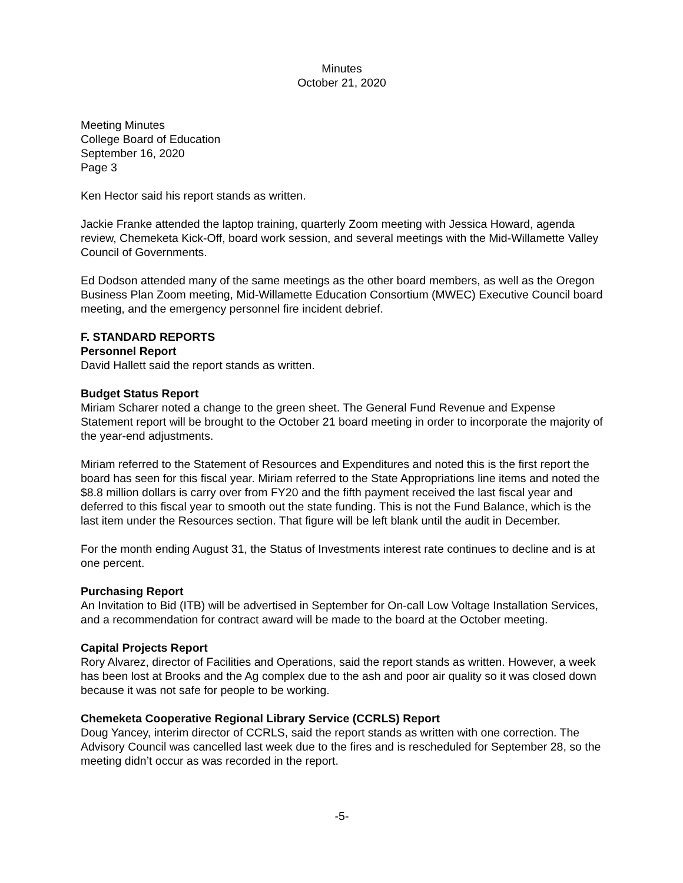Minutes
October 21, 2020
Meeting Minutes
College Board of Education
September 16, 2020
Page 3
Ken Hector said his report stands as written.
Jackie Franke attended the laptop training, quarterly Zoom meeting with Jessica Howard, agenda review, Chemeketa Kick-Off, board work session, and several meetings with the Mid-Willamette Valley Council of Governments.
Ed Dodson attended many of the same meetings as the other board members, as well as the Oregon Business Plan Zoom meeting, Mid-Willamette Education Consortium (MWEC) Executive Council board meeting, and the emergency personnel fire incident debrief.
F. STANDARD REPORTS
Personnel Report
David Hallett said the report stands as written.
Budget Status Report
Miriam Scharer noted a change to the green sheet. The General Fund Revenue and Expense Statement report will be brought to the October 21 board meeting in order to incorporate the majority of the year-end adjustments.
Miriam referred to the Statement of Resources and Expenditures and noted this is the first report the board has seen for this fiscal year. Miriam referred to the State Appropriations line items and noted the $8.8 million dollars is carry over from FY20 and the fifth payment received the last fiscal year and deferred to this fiscal year to smooth out the state funding. This is not the Fund Balance, which is the last item under the Resources section. That figure will be left blank until the audit in December.
For the month ending August 31, the Status of Investments interest rate continues to decline and is at one percent.
Purchasing Report
An Invitation to Bid (ITB) will be advertised in September for On-call Low Voltage Installation Services, and a recommendation for contract award will be made to the board at the October meeting.
Capital Projects Report
Rory Alvarez, director of Facilities and Operations, said the report stands as written. However, a week has been lost at Brooks and the Ag complex due to the ash and poor air quality so it was closed down because it was not safe for people to be working.
Chemeketa Cooperative Regional Library Service (CCRLS) Report
Doug Yancey, interim director of CCRLS, said the report stands as written with one correction. The Advisory Council was cancelled last week due to the fires and is rescheduled for September 28, so the meeting didn’t occur as was recorded in the report.
-5-